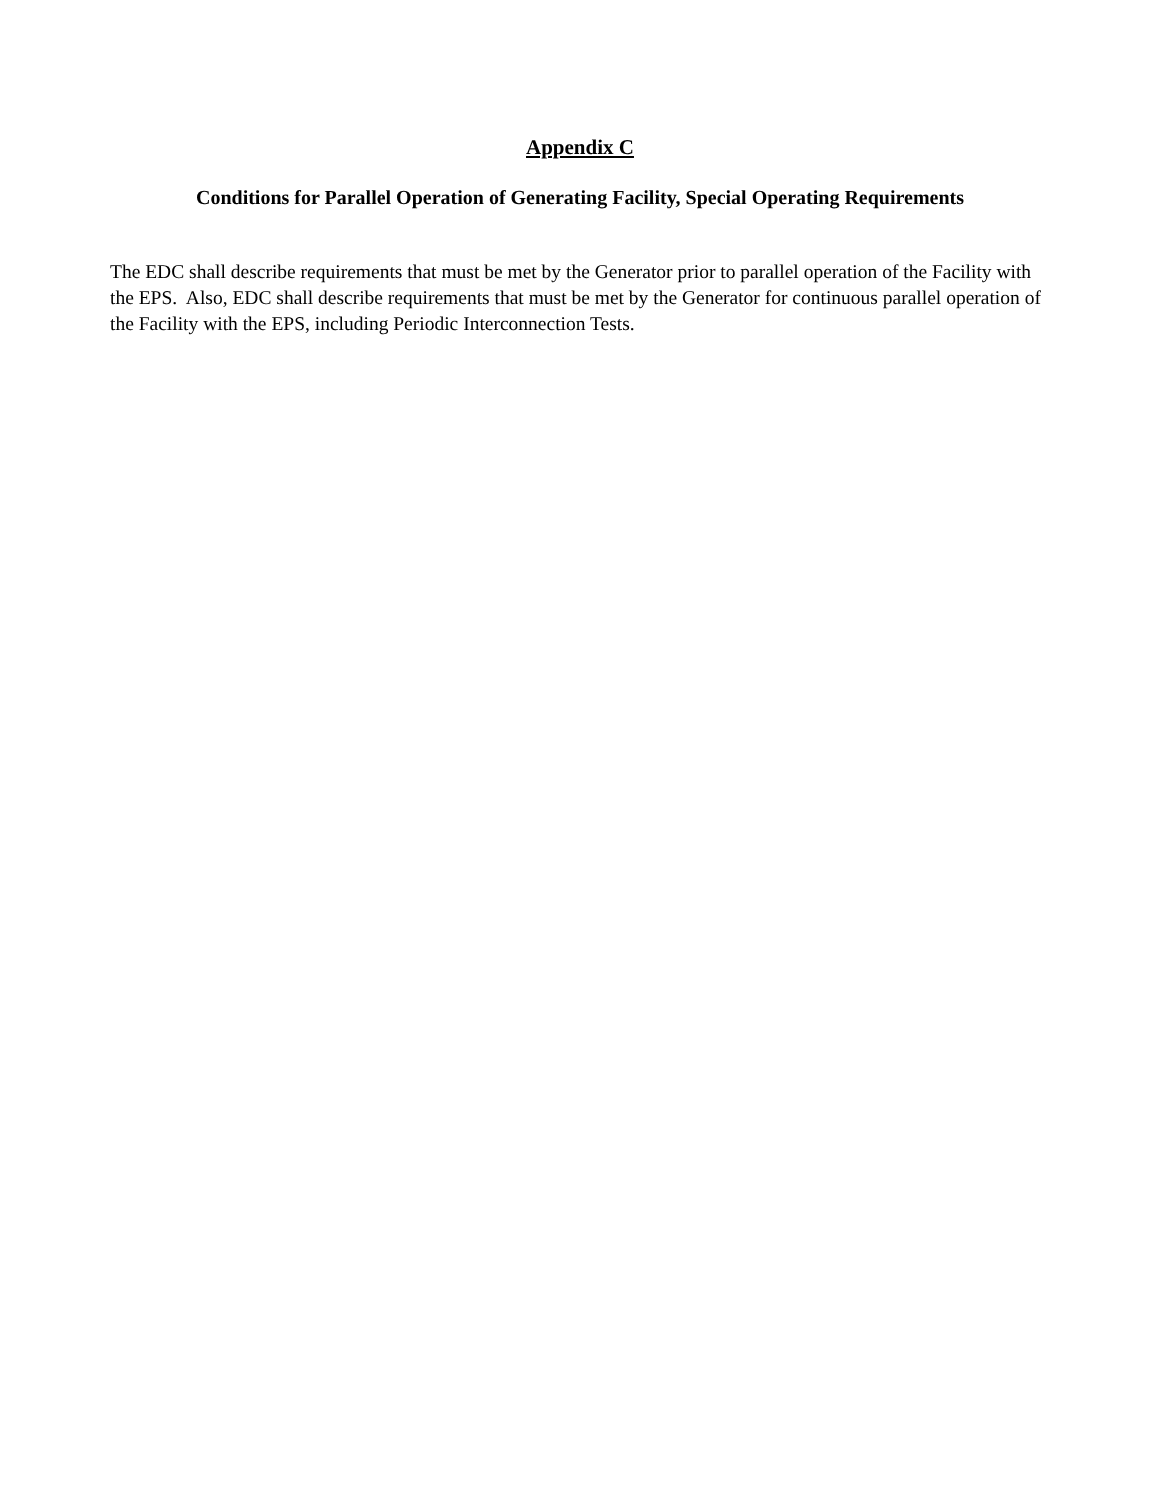Appendix C
Conditions for Parallel Operation of Generating Facility, Special Operating Requirements
The EDC shall describe requirements that must be met by the Generator prior to parallel operation of the Facility with the EPS. Also, EDC shall describe requirements that must be met by the Generator for continuous parallel operation of the Facility with the EPS, including Periodic Interconnection Tests.